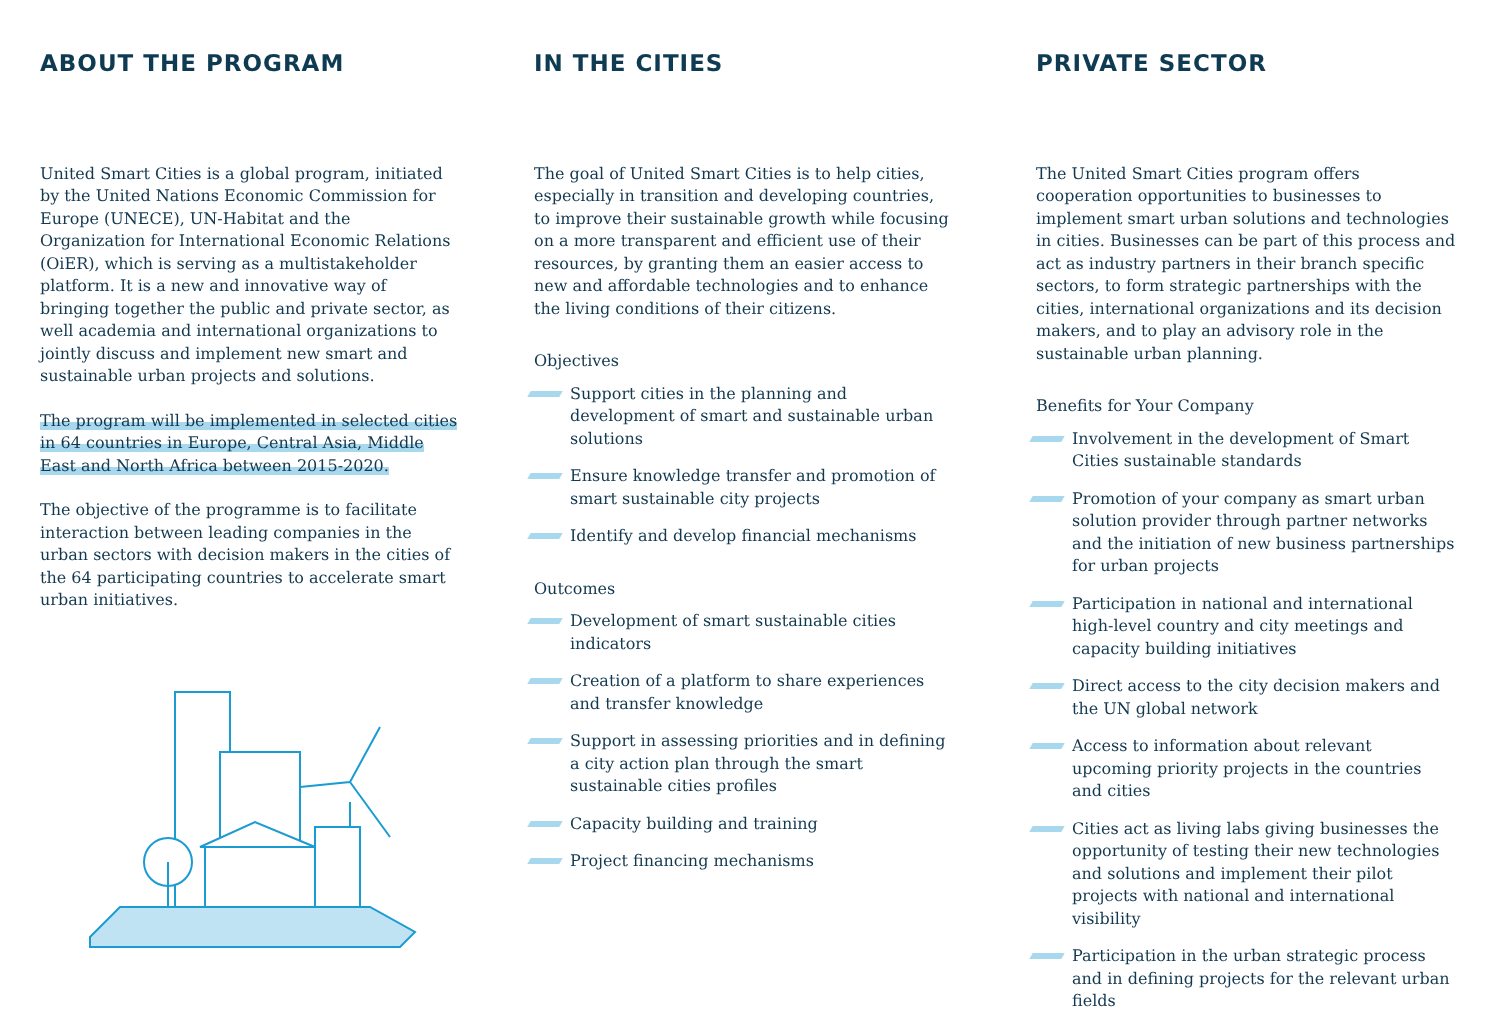ABOUT THE PROGRAM
United Smart Cities is a global program, initiated by the United Nations Economic Commission for Europe (UNECE), UN-Habitat and the Organization for International Economic Relations (OiER), which is serving as a multistakeholder platform. It is a new and innovative way of bringing together the public and private sector, as well academia and international organizations to jointly discuss and implement new smart and sustainable urban projects and solutions.
The program will be implemented in selected cities in 64 countries in Europe, Central Asia, Middle East and North Africa between 2015-2020.
The objective of the programme is to facilitate interaction between leading companies in the urban sectors with decision makers in the cities of the 64 participating countries to accelerate smart urban initiatives.
IN THE CITIES
The goal of United Smart Cities is to help cities, especially in transition and developing countries, to improve their sustainable growth while focusing on a more transparent and efficient use of their resources, by granting them an easier access to new and affordable technologies and to enhance the living conditions of their citizens.
Objectives
Support cities in the planning and development of smart and sustainable urban solutions
Ensure knowledge transfer and promotion of smart sustainable city projects
Identify and develop financial mechanisms
Outcomes
Development of smart sustainable cities indicators
Creation of a platform to share experiences and transfer knowledge
Support in assessing priorities and in defining a city action plan through the smart sustainable cities profiles
Capacity building and training
Project financing mechanisms
PRIVATE SECTOR
The United Smart Cities program offers cooperation opportunities to businesses to implement smart urban solutions and technologies in cities. Businesses can be part of this process and act as industry partners in their branch specific sectors, to form strategic partnerships with the cities, international organizations and its decision makers, and to play an advisory role in the sustainable urban planning.
Benefits for Your Company
Involvement in the development of Smart Cities sustainable standards
Promotion of your company as smart urban solution provider through partner networks and the initiation of new business partnerships for urban projects
Participation in national and international high-level country and city meetings and capacity building initiatives
Direct access to the city decision makers and the UN global network
Access to information about relevant upcoming priority projects in the countries and cities
Cities act as living labs giving businesses the opportunity of testing their new technologies and solutions and implement their pilot projects with national and international visibility
Participation in the urban strategic process and in defining projects for the relevant urban fields